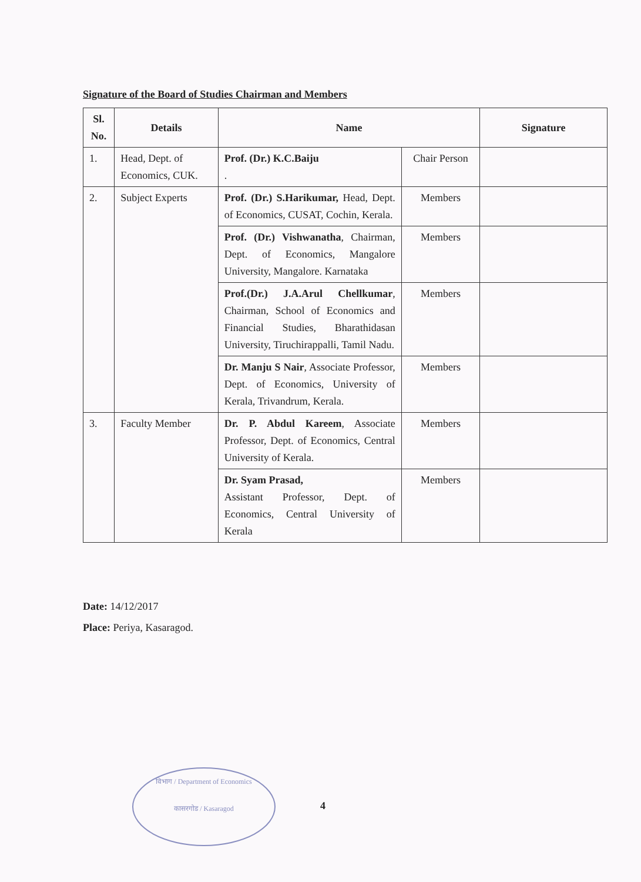Signature of the Board of Studies Chairman and Members
| Sl. No. | Details | Name | | Signature |
| --- | --- | --- | --- | --- |
| 1. | Head, Dept. of Economics, CUK. | Prof. (Dr.) K.C.Baiju . | Chair Person | |
| 2. | Subject Experts | Prof. (Dr.) S.Harikumar, Head, Dept. of Economics, CUSAT, Cochin, Kerala. | Members | |
| | | Prof. (Dr.) Vishwanatha , Chairman, Dept. of Economics, Mangalore University, Mangalore. Karnataka | Members | |
| | | Prof.(Dr.) J.A.Arul Chellkumar , Chairman, School of Economics and Financial Studies, Bharathidasan University, Tiruchirappalli, Tamil Nadu. | Members | |
| | | Dr. Manju S Nair , Associate Professor, Dept. of Economics, University of Kerala, Trivandrum, Kerala. | Members | |
| 3. | Faculty Member | Dr. P. Abdul Kareem , Associate Professor, Dept. of Economics, Central University of Kerala. | Members | |
| | | Dr. Syam Prasad, Assistant Professor, Dept. of Economics, Central University of Kerala | Members | |
Date: 14/12/2017
Place: Periya, Kasaragod.
विभाग / Department of Economics
कासरगोड / Kasaragod
4